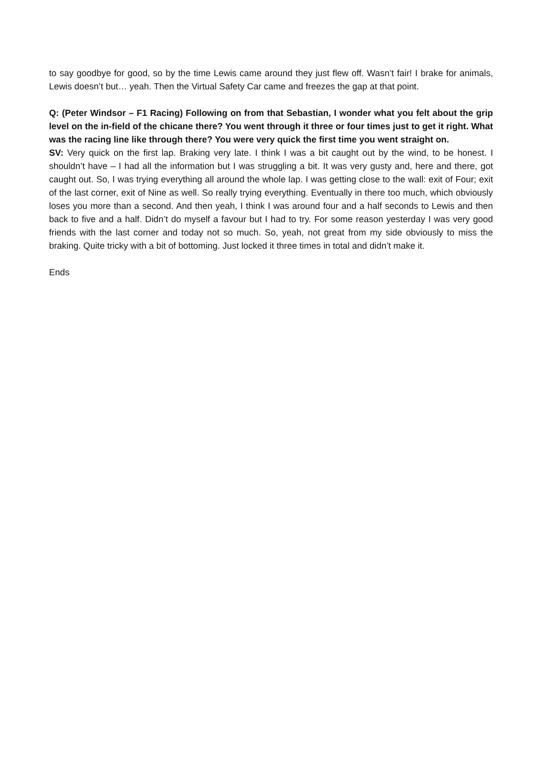to say goodbye for good, so by the time Lewis came around they just flew off. Wasn’t fair! I brake for animals, Lewis doesn’t but… yeah. Then the Virtual Safety Car came and freezes the gap at that point.
Q: (Peter Windsor – F1 Racing) Following on from that Sebastian, I wonder what you felt about the grip level on the in-field of the chicane there? You went through it three or four times just to get it right. What was the racing line like through there? You were very quick the first time you went straight on.
SV: Very quick on the first lap. Braking very late. I think I was a bit caught out by the wind, to be honest. I shouldn’t have – I had all the information but I was struggling a bit. It was very gusty and, here and there, got caught out. So, I was trying everything all around the whole lap. I was getting close to the wall: exit of Four; exit of the last corner, exit of Nine as well. So really trying everything. Eventually in there too much, which obviously loses you more than a second. And then yeah, I think I was around four and a half seconds to Lewis and then back to five and a half. Didn’t do myself a favour but I had to try. For some reason yesterday I was very good friends with the last corner and today not so much. So, yeah, not great from my side obviously to miss the braking. Quite tricky with a bit of bottoming. Just locked it three times in total and didn’t make it.
Ends